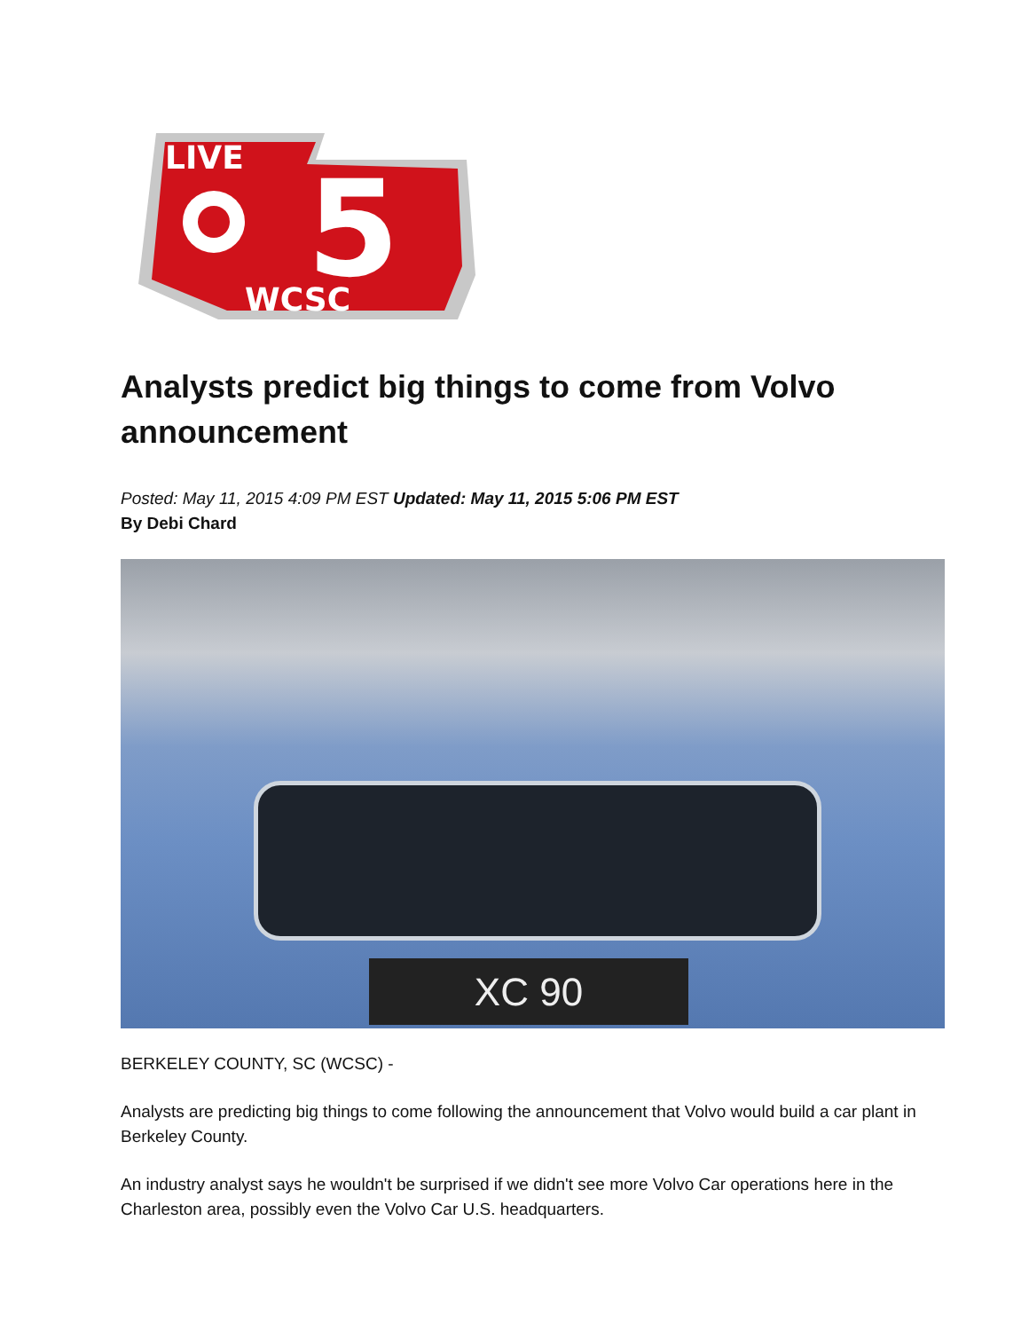LIVE
5
WCSC
Analysts predict big things to come from Volvo announcement
Posted: May 11, 2015 4:09 PM EST Updated: May 11, 2015 5:06 PM EST
By Debi Chard
XC 90
BERKELEY COUNTY, SC (WCSC) -
Analysts are predicting big things to come following the announcement that Volvo would build a car plant in Berkeley County.
An industry analyst says he wouldn't be surprised if we didn't see more Volvo Car operations here in the Charleston area, possibly even the Volvo Car U.S. headquarters.